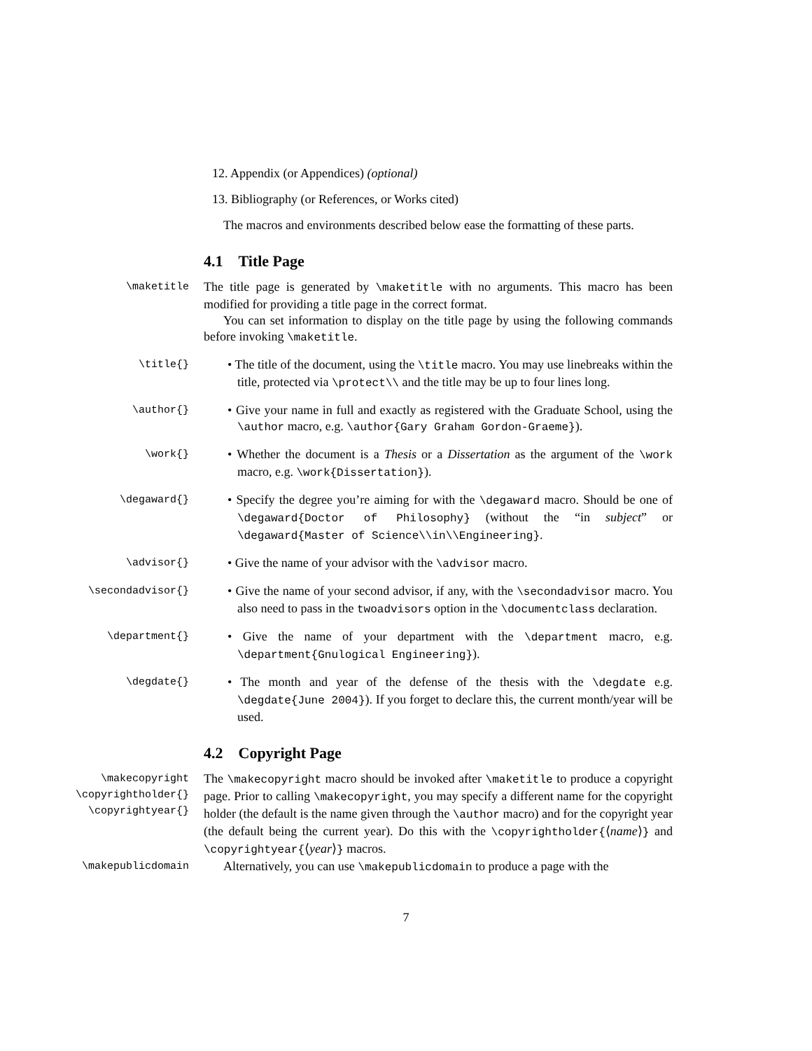12. Appendix (or Appendices) (optional)
13. Bibliography (or References, or Works cited)
The macros and environments described below ease the formatting of these parts.
4.1 Title Page
\maketitle
The title page is generated by \maketitle with no arguments. This macro has been modified for providing a title page in the correct format.
You can set information to display on the title page by using the following commands before invoking \maketitle.
\title{}
• The title of the document, using the \title macro. You may use linebreaks within the title, protected via \protect\\ and the title may be up to four lines long.
\author{}
• Give your name in full and exactly as registered with the Graduate School, using the \author macro, e.g. \author{Gary Graham Gordon-Graeme}).
\work{}
• Whether the document is a Thesis or a Dissertation as the argument of the \work macro, e.g. \work{Dissertation}).
\degaward{}
• Specify the degree you’re aiming for with the \degaward macro. Should be one of \degaward{Doctor of Philosophy} (without the “in subject” or \degaward{Master of Science\\in\\Engineering}.
\advisor{}
• Give the name of your advisor with the \advisor macro.
\secondadvisor{}
• Give the name of your second advisor, if any, with the \secondadvisor macro. You also need to pass in the twoadvisors option in the \documentclass declaration.
\department{}
• Give the name of your department with the \department macro, e.g. \department{Gnulogical Engineering}).
\degdate{}
• The month and year of the defense of the thesis with the \degdate e.g. \degdate{June 2004}). If you forget to declare this, the current month/year will be used.
4.2 Copyright Page
\makecopyright
\copyrightholder{}
\copyrightyear{}
The \makecopyright macro should be invoked after \maketitle to produce a copyright page. Prior to calling \makecopyright, you may specify a different name for the copyright holder (the default is the name given through the \author macro) and for the copyright year (the default being the current year). Do this with the \copyrightholder{⟨name⟩} and \copyrightyear{⟨year⟩} macros.
\makepublicdomain
Alternatively, you can use \makepublicdomain to produce a page with the
7